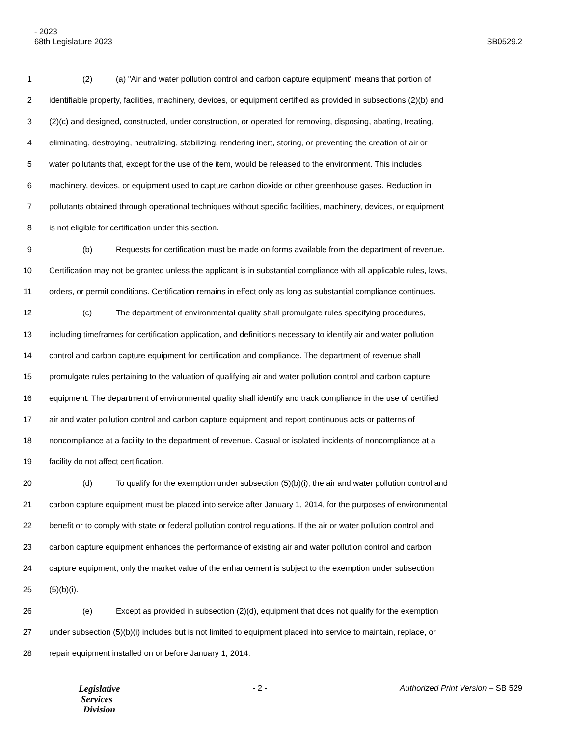- 2023
68th Legislature 2023 SB0529.2
1 (2) (a) "Air and water pollution control and carbon capture equipment" means that portion of
2 identifiable property, facilities, machinery, devices, or equipment certified as provided in subsections (2)(b) and
3 (2)(c) and designed, constructed, under construction, or operated for removing, disposing, abating, treating,
4 eliminating, destroying, neutralizing, stabilizing, rendering inert, storing, or preventing the creation of air or
5 water pollutants that, except for the use of the item, would be released to the environment. This includes
6 machinery, devices, or equipment used to capture carbon dioxide or other greenhouse gases. Reduction in
7 pollutants obtained through operational techniques without specific facilities, machinery, devices, or equipment
8 is not eligible for certification under this section.
9 (b) Requests for certification must be made on forms available from the department of revenue.
10 Certification may not be granted unless the applicant is in substantial compliance with all applicable rules, laws,
11 orders, or permit conditions. Certification remains in effect only as long as substantial compliance continues.
12 (c) The department of environmental quality shall promulgate rules specifying procedures,
13 including timeframes for certification application, and definitions necessary to identify air and water pollution
14 control and carbon capture equipment for certification and compliance. The department of revenue shall
15 promulgate rules pertaining to the valuation of qualifying air and water pollution control and carbon capture
16 equipment. The department of environmental quality shall identify and track compliance in the use of certified
17 air and water pollution control and carbon capture equipment and report continuous acts or patterns of
18 noncompliance at a facility to the department of revenue. Casual or isolated incidents of noncompliance at a
19 facility do not affect certification.
20 (d) To qualify for the exemption under subsection (5)(b)(i), the air and water pollution control and
21 carbon capture equipment must be placed into service after January 1, 2014, for the purposes of environmental
22 benefit or to comply with state or federal pollution control regulations. If the air or water pollution control and
23 carbon capture equipment enhances the performance of existing air and water pollution control and carbon
24 capture equipment, only the market value of the enhancement is subject to the exemption under subsection
25 (5)(b)(i).
26 (e) Except as provided in subsection (2)(d), equipment that does not qualify for the exemption
27 under subsection (5)(b)(i) includes but is not limited to equipment placed into service to maintain, replace, or
28 repair equipment installed on or before January 1, 2014.
Legislative
Services
Division
- 2 - Authorized Print Version – SB 529